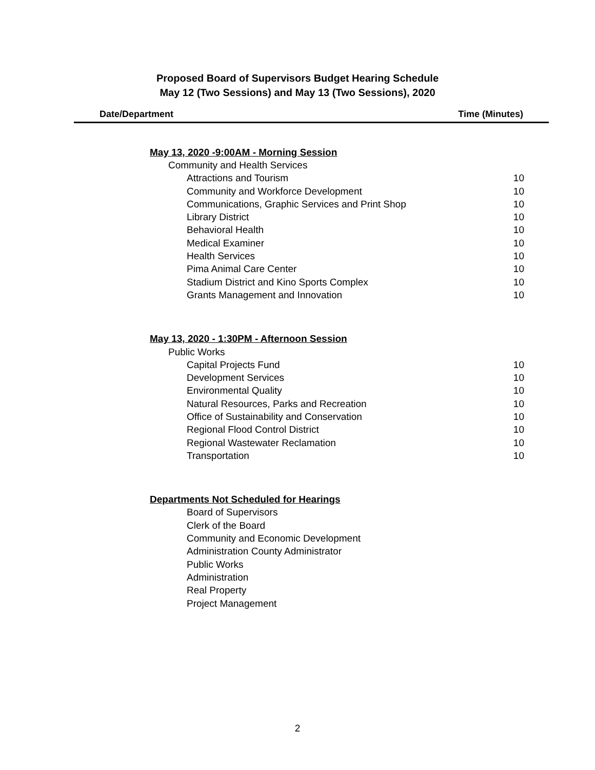Proposed Board of Supervisors Budget Hearing Schedule
May 12 (Two Sessions) and May 13 (Two Sessions), 2020
Date/Department Time (Minutes)
| May 13, 2020 -9:00AM - Morning Session | |
| Community and Health Services | |
| Attractions and Tourism | 10 |
| Community and Workforce Development | 10 |
| Communications, Graphic Services and Print Shop | 10 |
| Library District | 10 |
| Behavioral Health | 10 |
| Medical Examiner | 10 |
| Health Services | 10 |
| Pima Animal Care Center | 10 |
| Stadium District and Kino Sports Complex | 10 |
| Grants Management and Innovation | 10 |
| May 13, 2020 - 1:30PM - Afternoon Session | |
| Public Works | |
| Capital Projects Fund | 10 |
| Development Services | 10 |
| Environmental Quality | 10 |
| Natural Resources, Parks and Recreation | 10 |
| Office of Sustainability and Conservation | 10 |
| Regional Flood Control District | 10 |
| Regional Wastewater Reclamation | 10 |
| Transportation | 10 |
| Departments Not Scheduled for Hearings | |
| Board of Supervisors | |
| Clerk of the Board | |
| Community and Economic Development | |
| Administration County Administrator | |
| Public Works | |
| Administration | |
| Real Property | |
| Project Management | |
2